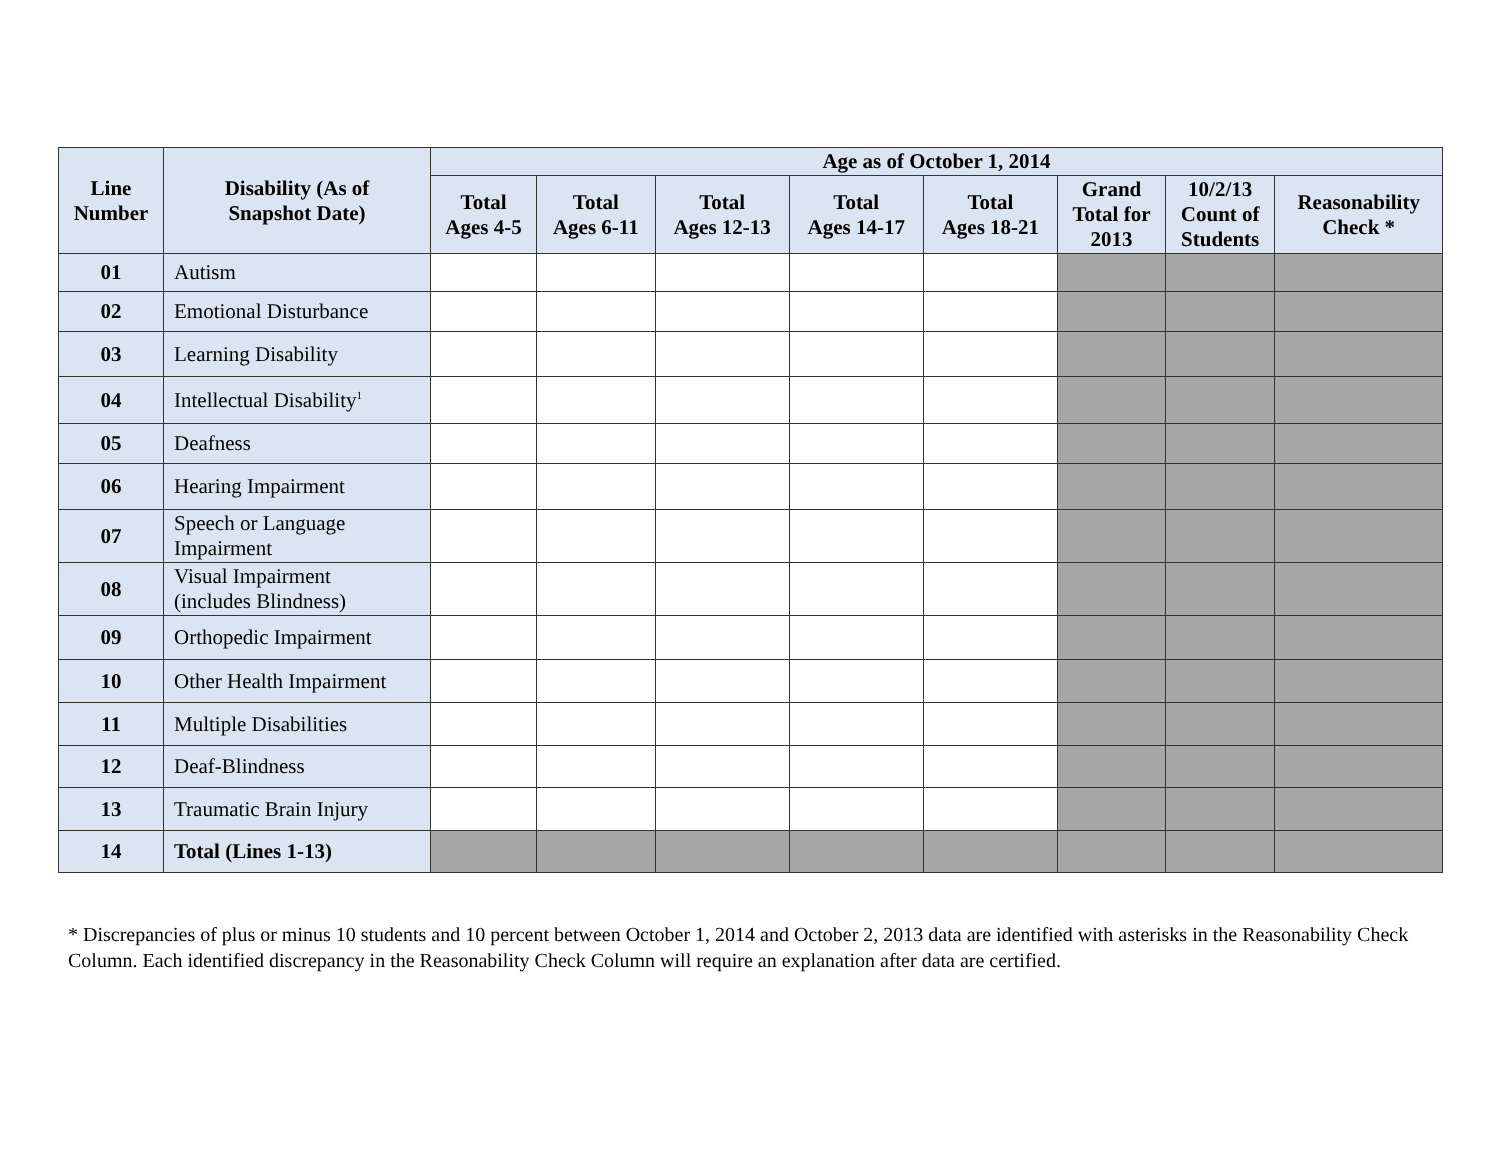| Line Number | Disability (As of Snapshot Date) | Age as of October 1, 2014 | | | | | | | |
| --- | --- | --- | --- | --- | --- | --- | --- | --- | --- |
| | | Total Ages 4-5 | Total Ages 6-11 | Total Ages 12-13 | Total Ages 14-17 | Total Ages 18-21 | Grand Total for 2013 | 10/2/13 Count of Students | Reasonability Check * |
| 01 | Autism | | | | | | | | |
| 02 | Emotional Disturbance | | | | | | | | |
| 03 | Learning Disability | | | | | | | | |
| 04 | Intellectual Disability<sup>1</sup> | | | | | | | | |
| 05 | Deafness | | | | | | | | |
| 06 | Hearing Impairment | | | | | | | | |
| 07 | Speech or Language Impairment | | | | | | | | |
| 08 | Visual Impairment (includes Blindness) | | | | | | | | |
| 09 | Orthopedic Impairment | | | | | | | | |
| 10 | Other Health Impairment | | | | | | | | |
| 11 | Multiple Disabilities | | | | | | | | |
| 12 | Deaf-Blindness | | | | | | | | |
| 13 | Traumatic Brain Injury | | | | | | | | |
| 14 | Total (Lines 1-13) | | | | | | | | |
* Discrepancies of plus or minus 10 students and 10 percent between October 1, 2014 and October 2, 2013 data are identified with asterisks in the Reasonability Check Column. Each identified discrepancy in the Reasonability Check Column will require an explanation after data are certified.